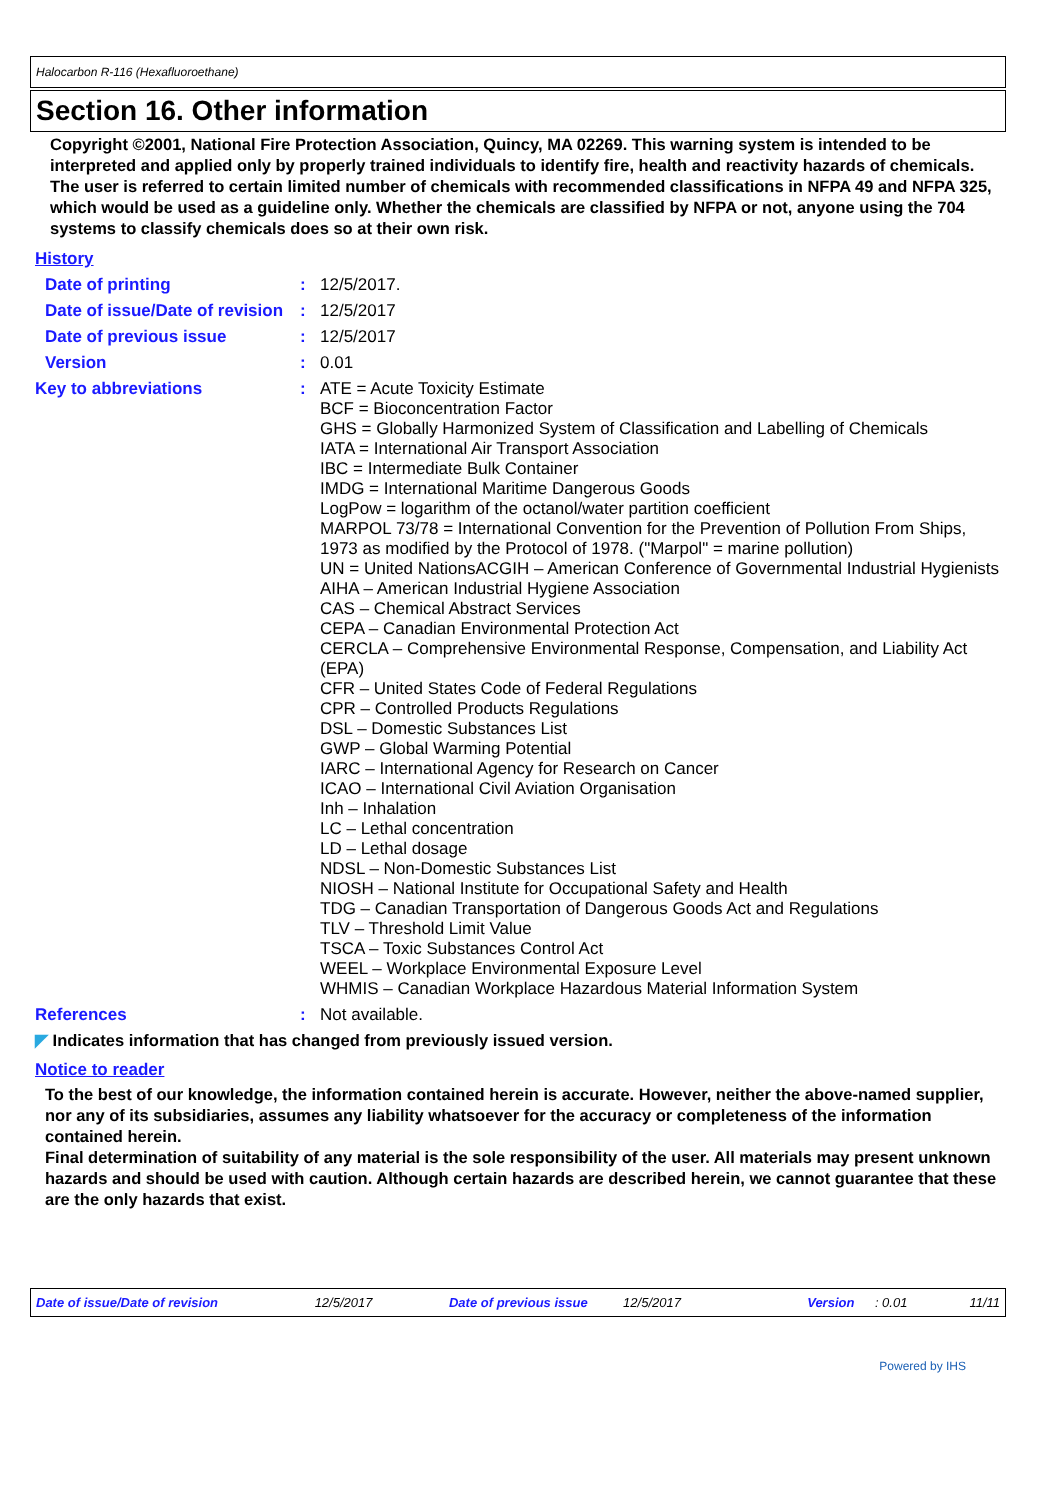Halocarbon R-116 (Hexafluoroethane)
Section 16. Other information
Copyright ©2001, National Fire Protection Association, Quincy, MA 02269. This warning system is intended to be interpreted and applied only by properly trained individuals to identify fire, health and reactivity hazards of chemicals. The user is referred to certain limited number of chemicals with recommended classifications in NFPA 49 and NFPA 325, which would be used as a guideline only. Whether the chemicals are classified by NFPA or not, anyone using the 704 systems to classify chemicals does so at their own risk.
History
Date of printing : 12/5/2017.
Date of issue/Date of revision
: 12/5/2017
Date of previous issue : 12/5/2017
Version : 0.01
Key to abbreviations : ATE = Acute Toxicity Estimate
BCF = Bioconcentration Factor
GHS = Globally Harmonized System of Classification and Labelling of Chemicals
IATA = International Air Transport Association
IBC = Intermediate Bulk Container
IMDG = International Maritime Dangerous Goods
LogPow = logarithm of the octanol/water partition coefficient
MARPOL 73/78 = International Convention for the Prevention of Pollution From Ships, 1973 as modified by the Protocol of 1978. ("Marpol" = marine pollution)
UN = United NationsACGIH – American Conference of Governmental Industrial Hygienists
AIHA – American Industrial Hygiene Association
CAS – Chemical Abstract Services
CEPA – Canadian Environmental Protection Act
CERCLA – Comprehensive Environmental Response, Compensation, and Liability Act (EPA)
CFR – United States Code of Federal Regulations
CPR – Controlled Products Regulations
DSL – Domestic Substances List
GWP – Global Warming Potential
IARC – International Agency for Research on Cancer
ICAO – International Civil Aviation Organisation
Inh – Inhalation
LC – Lethal concentration
LD – Lethal dosage
NDSL – Non-Domestic Substances List
NIOSH – National Institute for Occupational Safety and Health
TDG – Canadian Transportation of Dangerous Goods Act and Regulations
TLV – Threshold Limit Value
TSCA – Toxic Substances Control Act
WEEL – Workplace Environmental Exposure Level
WHMIS – Canadian Workplace Hazardous Material Information System
References : Not available.
◤ Indicates information that has changed from previously issued version.
Notice to reader
To the best of our knowledge, the information contained herein is accurate. However, neither the above-named supplier, nor any of its subsidiaries, assumes any liability whatsoever for the accuracy or completeness of the information contained herein.
Final determination of suitability of any material is the sole responsibility of the user. All materials may present unknown hazards and should be used with caution. Although certain hazards are described herein, we cannot guarantee that these are the only hazards that exist.
Date of issue/Date of revision 12/5/2017 Date of previous issue 12/5/2017 Version: 0.01 11/11
Powered by IHS